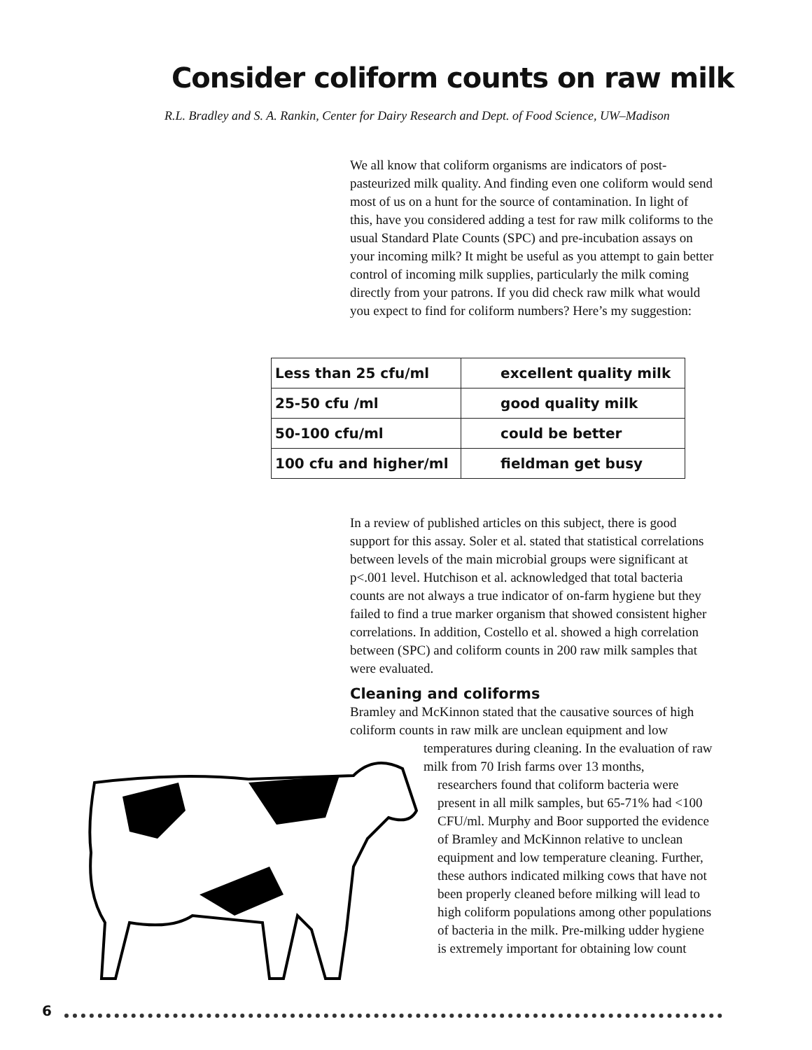Consider coliform counts on raw milk
R.L. Bradley and S. A. Rankin, Center for Dairy Research and Dept. of Food Science, UW–Madison
We all know that coliform organisms are indicators of post-pasteurized milk quality. And finding even one coliform would send most of us on a hunt for the source of contamination. In light of this, have you considered adding a test for raw milk coliforms to the usual Standard Plate Counts (SPC) and pre-incubation assays on your incoming milk? It might be useful as you attempt to gain better control of incoming milk supplies, particularly the milk coming directly from your patrons. If you did check raw milk what would you expect to find for coliform numbers? Here’s my suggestion:
| Less than 25 cfu/ml | excellent quality milk |
| 25-50 cfu /ml | good quality milk |
| 50-100 cfu/ml | could be better |
| 100 cfu and higher/ml | fieldman get busy |
In a review of published articles on this subject, there is good support for this assay. Soler et al. stated that statistical correlations between levels of the main microbial groups were significant at p<.001 level. Hutchison et al. acknowledged that total bacteria counts are not always a true indicator of on-farm hygiene but they failed to find a true marker organism that showed consistent higher correlations. In addition, Costello et al. showed a high correlation between (SPC) and coliform counts in 200 raw milk samples that were evaluated.
Cleaning and coliforms
Bramley and McKinnon stated that the causative sources of high coliform counts in raw milk are unclean equipment and low
temperatures during cleaning. In the evaluation of raw milk from 70 Irish farms over 13 months,
researchers found that coliform bacteria were present in all milk samples, but 65-71% had <100 CFU/ml. Murphy and Boor supported the evidence of Bramley and McKinnon relative to unclean equipment and low temperature cleaning. Further, these authors indicated milking cows that have not been properly cleaned before milking will lead to high coliform populations among other populations of bacteria in the milk. Pre-milking udder hygiene is extremely important for obtaining low count
6